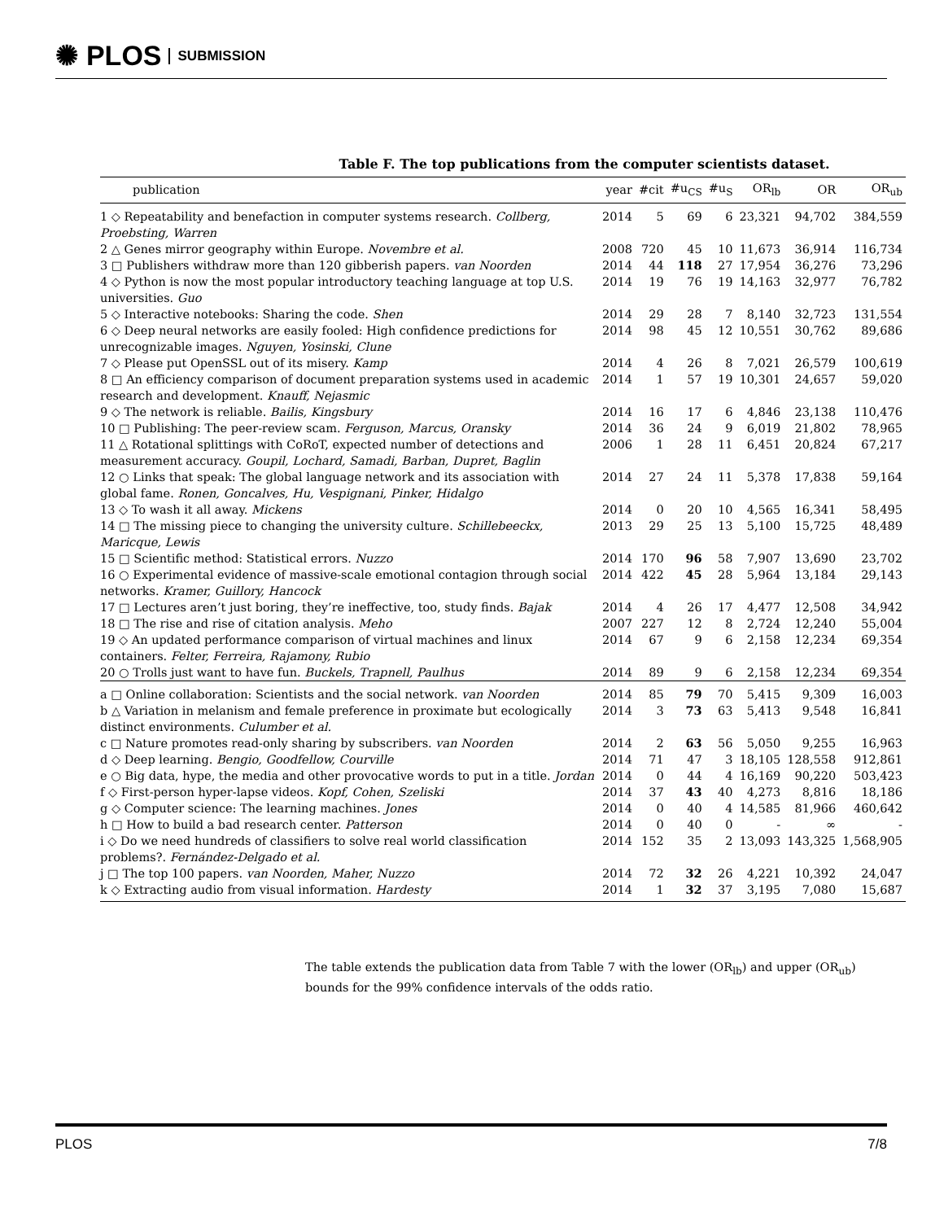✺ PLOS SUBMISSION
Table F. The top publications from the computer scientists dataset.
| publication | year | #cit | #u<sub>CS</sub> | #u<sub>S</sub> | OR<sub>lb</sub> | OR | OR<sub>ub</sub> |
| --- | --- | --- | --- | --- | --- | --- | --- |
| 1 ◇ Repeatability and benefaction in computer systems research. Collberg, Proebsting, Warren | 2014 | 5 | 69 | 6 | 23,321 | 94,702 | 384,559 |
| 2 △ Genes mirror geography within Europe. Novembre et al. | 2008 | 720 | 45 | 10 | 11,673 | 36,914 | 116,734 |
| 3 □ Publishers withdraw more than 120 gibberish papers. van Noorden | 2014 | 44 | 118 | 27 | 17,954 | 36,276 | 73,296 |
| 4 ◇ Python is now the most popular introductory teaching language at top U.S. universities. Guo | 2014 | 19 | 76 | 19 | 14,163 | 32,977 | 76,782 |
| 5 ◇ Interactive notebooks: Sharing the code. Shen | 2014 | 29 | 28 | 7 | 8,140 | 32,723 | 131,554 |
| 6 ◇ Deep neural networks are easily fooled: High confidence predictions for unrecognizable images. Nguyen, Yosinski, Clune | 2014 | 98 | 45 | 12 | 10,551 | 30,762 | 89,686 |
| 7 ◇ Please put OpenSSL out of its misery. Kamp | 2014 | 4 | 26 | 8 | 7,021 | 26,579 | 100,619 |
| 8 □ An efficiency comparison of document preparation systems used in academic research and development. Knauff, Nejasmic | 2014 | 1 | 57 | 19 | 10,301 | 24,657 | 59,020 |
| 9 ◇ The network is reliable. Bailis, Kingsbury | 2014 | 16 | 17 | 6 | 4,846 | 23,138 | 110,476 |
| 10 □ Publishing: The peer-review scam. Ferguson, Marcus, Oransky | 2014 | 36 | 24 | 9 | 6,019 | 21,802 | 78,965 |
| 11 △ Rotational splittings with CoRoT, expected number of detections and measurement accuracy. Goupil, Lochard, Samadi, Barban, Dupret, Baglin | 2006 | 1 | 28 | 11 | 6,451 | 20,824 | 67,217 |
| 12 ○ Links that speak: The global language network and its association with global fame. Ronen, Goncalves, Hu, Vespignani, Pinker, Hidalgo | 2014 | 27 | 24 | 11 | 5,378 | 17,838 | 59,164 |
| 13 ◇ To wash it all away. Mickens | 2014 | 0 | 20 | 10 | 4,565 | 16,341 | 58,495 |
| 14 □ The missing piece to changing the university culture. Schillebeeckx, Maricque, Lewis | 2013 | 29 | 25 | 13 | 5,100 | 15,725 | 48,489 |
| 15 □ Scientific method: Statistical errors. Nuzzo | 2014 | 170 | 96 | 58 | 7,907 | 13,690 | 23,702 |
| 16 ○ Experimental evidence of massive-scale emotional contagion through social networks. Kramer, Guillory, Hancock | 2014 | 422 | 45 | 28 | 5,964 | 13,184 | 29,143 |
| 17 □ Lectures aren’t just boring, they’re ineffective, too, study finds. Bajak | 2014 | 4 | 26 | 17 | 4,477 | 12,508 | 34,942 |
| 18 □ The rise and rise of citation analysis. Meho | 2007 | 227 | 12 | 8 | 2,724 | 12,240 | 55,004 |
| 19 ◇ An updated performance comparison of virtual machines and linux containers. Felter, Ferreira, Rajamony, Rubio | 2014 | 67 | 9 | 6 | 2,158 | 12,234 | 69,354 |
| 20 ○ Trolls just want to have fun. Buckels, Trapnell, Paulhus | 2014 | 89 | 9 | 6 | 2,158 | 12,234 | 69,354 |
| a □ Online collaboration: Scientists and the social network. van Noorden | 2014 | 85 | 79 | 70 | 5,415 | 9,309 | 16,003 |
| b △ Variation in melanism and female preference in proximate but ecologically distinct environments. Culumber et al. | 2014 | 3 | 73 | 63 | 5,413 | 9,548 | 16,841 |
| c □ Nature promotes read-only sharing by subscribers. van Noorden | 2014 | 2 | 63 | 56 | 5,050 | 9,255 | 16,963 |
| d ◇ Deep learning. Bengio, Goodfellow, Courville | 2014 | 71 | 47 | 3 | 18,105 | 128,558 | 912,861 |
| e ○ Big data, hype, the media and other provocative words to put in a title. Jordan | 2014 | 0 | 44 | 4 | 16,169 | 90,220 | 503,423 |
| f ◇ First-person hyper-lapse videos. Kopf, Cohen, Szeliski | 2014 | 37 | 43 | 40 | 4,273 | 8,816 | 18,186 |
| g ◇ Computer science: The learning machines. Jones | 2014 | 0 | 40 | 4 | 14,585 | 81,966 | 460,642 |
| h □ How to build a bad research center. Patterson | 2014 | 0 | 40 | 0 | - | ∞ | - |
| i ◇ Do we need hundreds of classifiers to solve real world classification problems?. Fernández-Delgado et al. | 2014 | 152 | 35 | 2 | 13,093 | 143,325 | 1,568,905 |
| j □ The top 100 papers. van Noorden, Maher, Nuzzo | 2014 | 72 | 32 | 26 | 4,221 | 10,392 | 24,047 |
| k ◇ Extracting audio from visual information. Hardesty | 2014 | 1 | 32 | 37 | 3,195 | 7,080 | 15,687 |
The table extends the publication data from Table 7 with the lower (OR<sub>lb</sub>) and upper (OR<sub>ub</sub>) bounds for the 99% confidence intervals of the odds ratio.
PLOS 7/8